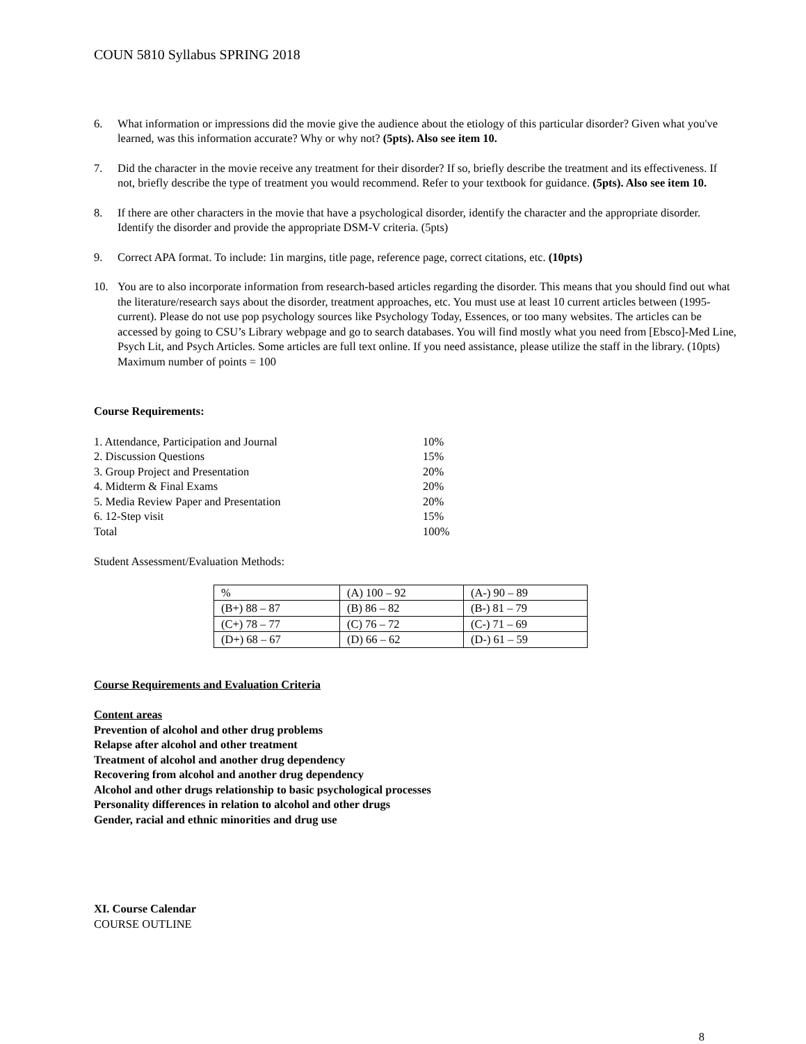COUN 5810 Syllabus SPRING 2018
6. What information or impressions did the movie give the audience about the etiology of this particular disorder? Given what you've learned, was this information accurate? Why or why not? (5pts). Also see item 10.
7. Did the character in the movie receive any treatment for their disorder? If so, briefly describe the treatment and its effectiveness. If not, briefly describe the type of treatment you would recommend. Refer to your textbook for guidance. (5pts). Also see item 10.
8. If there are other characters in the movie that have a psychological disorder, identify the character and the appropriate disorder. Identify the disorder and provide the appropriate DSM-V criteria. (5pts)
9. Correct APA format. To include: 1in margins, title page, reference page, correct citations, etc. (10pts)
10. You are to also incorporate information from research-based articles regarding the disorder. This means that you should find out what the literature/research says about the disorder, treatment approaches, etc. You must use at least 10 current articles between (1995-current). Please do not use pop psychology sources like Psychology Today, Essences, or too many websites. The articles can be accessed by going to CSU’s Library webpage and go to search databases. You will find mostly what you need from [Ebsco]-Med Line, Psych Lit, and Psych Articles. Some articles are full text online. If you need assistance, please utilize the staff in the library. (10pts) Maximum number of points = 100
Course Requirements:
1. Attendance, Participation and Journal 10%
2. Discussion Questions 15%
3. Group Project and Presentation 20%
4. Midterm & Final Exams 20%
5. Media Review Paper and Presentation 20%
6. 12-Step visit 15%
Total 100%
Student Assessment/Evaluation Methods:
| % | (A) 100 – 92 | (A-) 90 – 89 |
| (B+) 88 – 87 | (B) 86 – 82 | (B-) 81 – 79 |
| (C+) 78 – 77 | (C) 76 – 72 | (C-) 71 – 69 |
| (D+) 68 – 67 | (D) 66 – 62 | (D-) 61 – 59 |
Course Requirements and Evaluation Criteria
Content areas
Prevention of alcohol and other drug problems
Relapse after alcohol and other treatment
Treatment of alcohol and another drug dependency
Recovering from alcohol and another drug dependency
Alcohol and other drugs relationship to basic psychological processes
Personality differences in relation to alcohol and other drugs
Gender, racial and ethnic minorities and drug use
XI. Course Calendar
COURSE OUTLINE
8